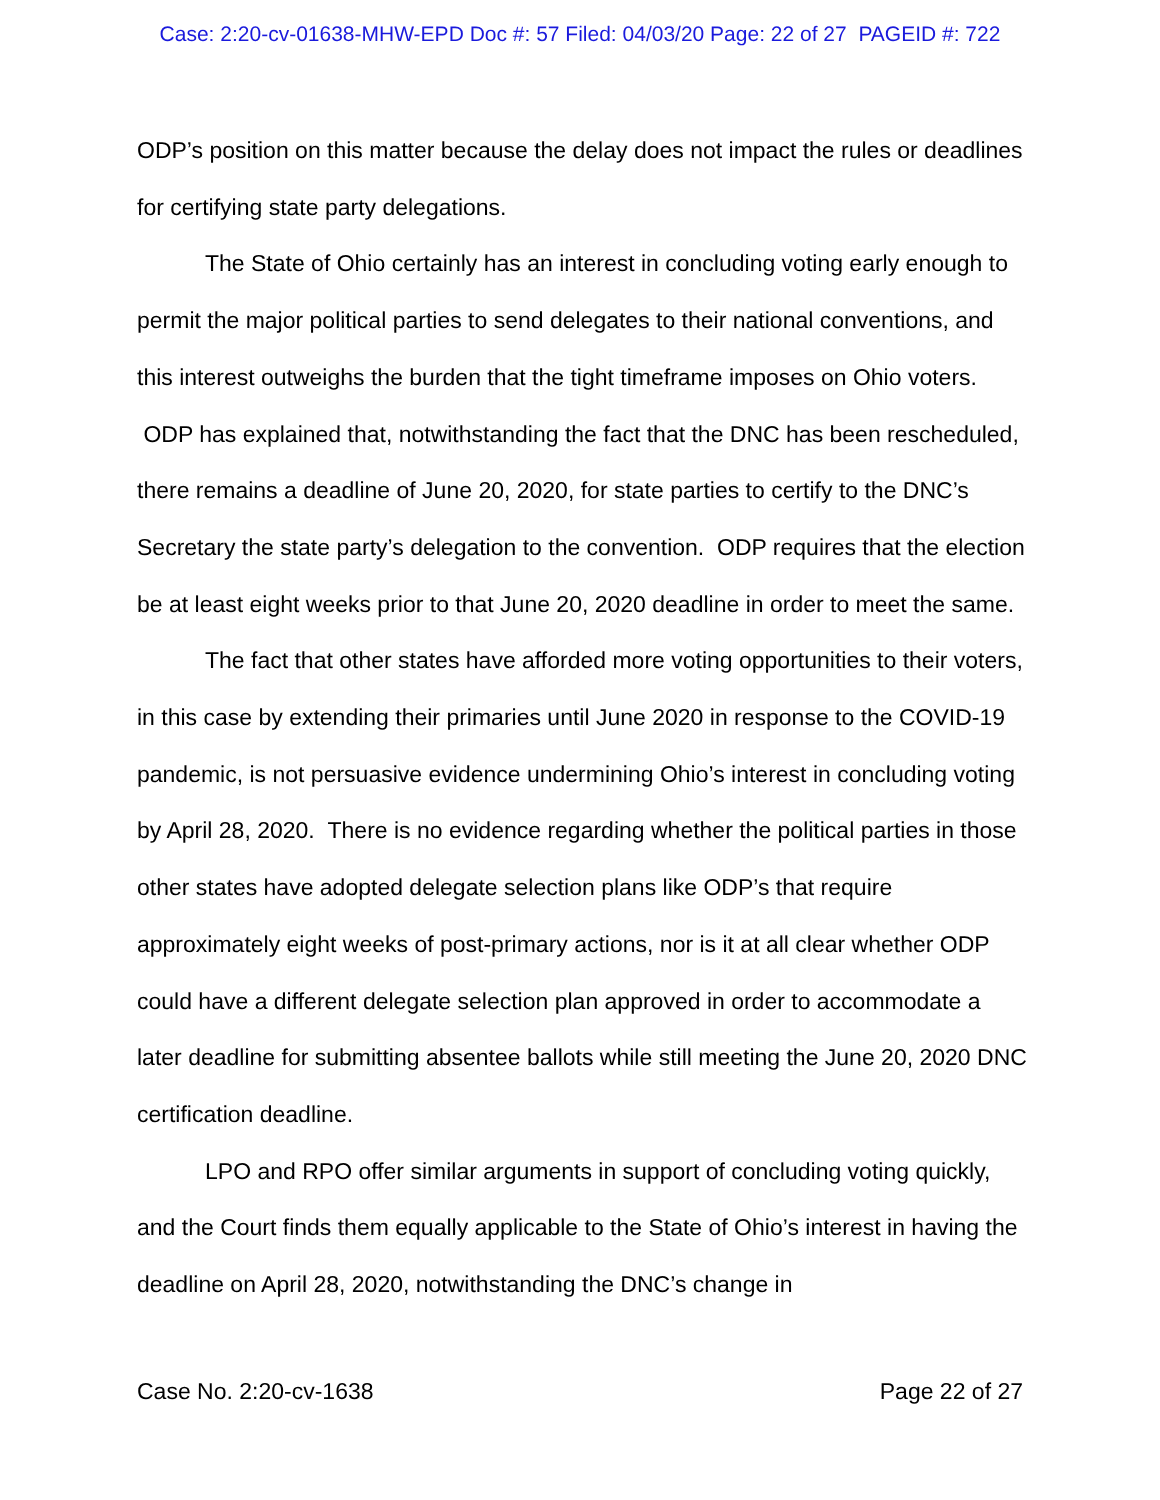Case: 2:20-cv-01638-MHW-EPD Doc #: 57 Filed: 04/03/20 Page: 22 of 27 PAGEID #: 722
ODP’s position on this matter because the delay does not impact the rules or deadlines for certifying state party delegations.
The State of Ohio certainly has an interest in concluding voting early enough to permit the major political parties to send delegates to their national conventions, and this interest outweighs the burden that the tight timeframe imposes on Ohio voters. ODP has explained that, notwithstanding the fact that the DNC has been rescheduled, there remains a deadline of June 20, 2020, for state parties to certify to the DNC’s Secretary the state party’s delegation to the convention. ODP requires that the election be at least eight weeks prior to that June 20, 2020 deadline in order to meet the same.
The fact that other states have afforded more voting opportunities to their voters, in this case by extending their primaries until June 2020 in response to the COVID-19 pandemic, is not persuasive evidence undermining Ohio’s interest in concluding voting by April 28, 2020. There is no evidence regarding whether the political parties in those other states have adopted delegate selection plans like ODP’s that require approximately eight weeks of post-primary actions, nor is it at all clear whether ODP could have a different delegate selection plan approved in order to accommodate a later deadline for submitting absentee ballots while still meeting the June 20, 2020 DNC certification deadline.
LPO and RPO offer similar arguments in support of concluding voting quickly, and the Court finds them equally applicable to the State of Ohio’s interest in having the deadline on April 28, 2020, notwithstanding the DNC’s change in
Case No. 2:20-cv-1638 Page 22 of 27